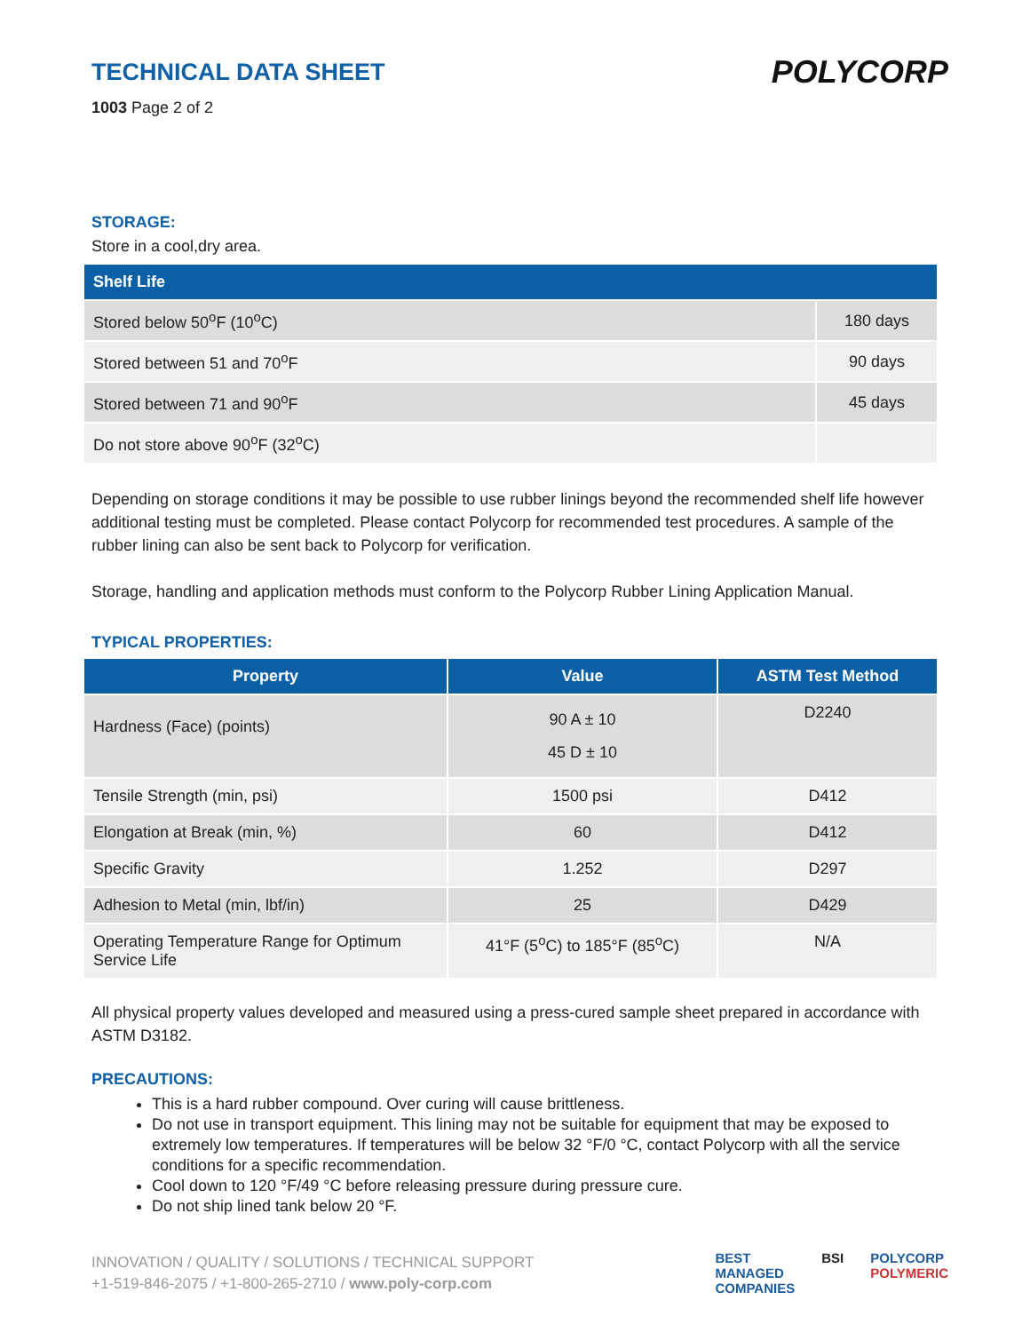POLYCORP
TECHNICAL DATA SHEET
1003 Page 2 of 2
STORAGE:
Store in a cool,dry area.
| Shelf Life | |
| --- | --- |
| Stored below 50<sup>o</sup>F (10<sup>o</sup>C) | 180 days |
| Stored between 51 and 70<sup>o</sup>F | 90 days |
| Stored between 71 and 90<sup>o</sup>F | 45 days |
| Do not store above 90<sup>o</sup>F (32<sup>o</sup>C) | |
Depending on storage conditions it may be possible to use rubber linings beyond the recommended shelf life however additional testing must be completed. Please contact Polycorp for recommended test procedures. A sample of the rubber lining can also be sent back to Polycorp for verification.
Storage, handling and application methods must conform to the Polycorp Rubber Lining Application Manual.
TYPICAL PROPERTIES:
| Property | Value | ASTM Test Method |
| --- | --- | --- |
| Hardness (Face) (points) | 90 A ± 10 45 D ± 10 | D2240 |
| Tensile Strength (min, psi) | 1500 psi | D412 |
| Elongation at Break (min, %) | 60 | D412 |
| Specific Gravity | 1.252 | D297 |
| Adhesion to Metal (min, lbf/in) | 25 | D429 |
| Operating Temperature Range for Optimum Service Life | 41°F (5<sup>o</sup>C) to 185°F (85<sup>o</sup>C) | N/A |
All physical property values developed and measured using a press-cured sample sheet prepared in accordance with ASTM D3182.
PRECAUTIONS:
This is a hard rubber compound. Over curing will cause brittleness.
Do not use in transport equipment. This lining may not be suitable for equipment that may be exposed to extremely low temperatures. If temperatures will be below 32 °F/0 °C, contact Polycorp with all the service conditions for a specific recommendation.
Cool down to 120 °F/49 °C before releasing pressure during pressure cure.
Do not ship lined tank below 20 °F.
INNOVATION / QUALITY / SOLUTIONS / TECHNICAL SUPPORT
+1-519-846-2075 / +1-800-265-2710 / www.poly-corp.com
BEST
MANAGED
COMPANIES BSI POLYCORP
POLYMERIC